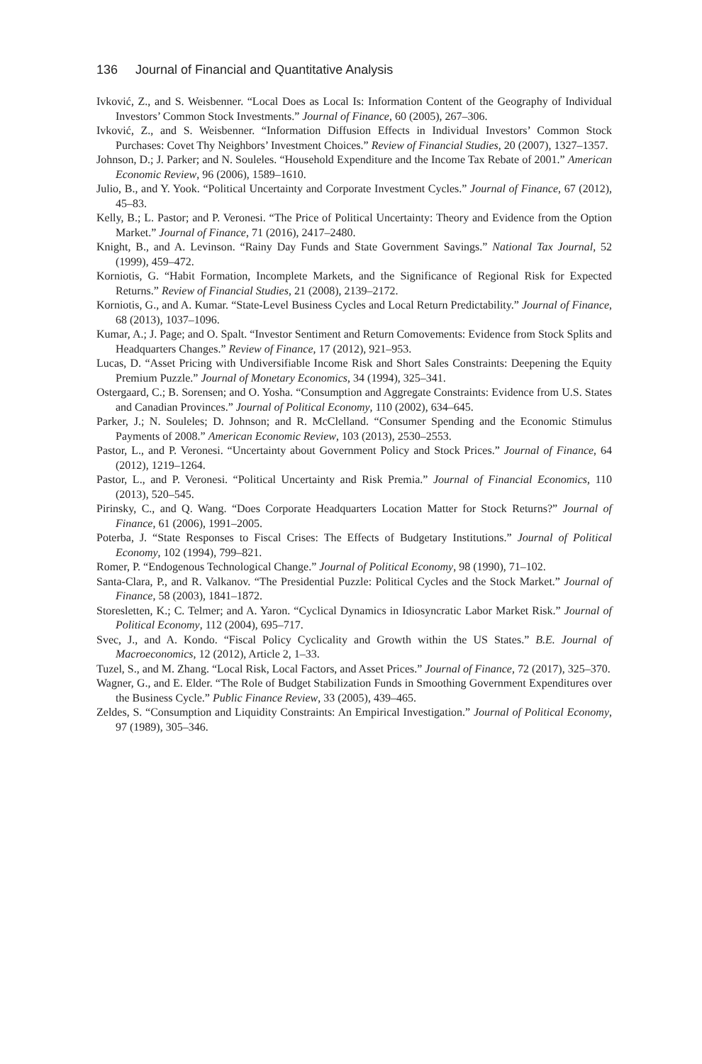136 Journal of Financial and Quantitative Analysis
Ivković, Z., and S. Weisbenner. “Local Does as Local Is: Information Content of the Geography of Individual Investors’ Common Stock Investments.” Journal of Finance, 60 (2005), 267–306.
Ivković, Z., and S. Weisbenner. “Information Diffusion Effects in Individual Investors’ Common Stock Purchases: Covet Thy Neighbors’ Investment Choices.” Review of Financial Studies, 20 (2007), 1327–1357.
Johnson, D.; J. Parker; and N. Souleles. “Household Expenditure and the Income Tax Rebate of 2001.” American Economic Review, 96 (2006), 1589–1610.
Julio, B., and Y. Yook. “Political Uncertainty and Corporate Investment Cycles.” Journal of Finance, 67 (2012), 45–83.
Kelly, B.; L. Pastor; and P. Veronesi. “The Price of Political Uncertainty: Theory and Evidence from the Option Market.” Journal of Finance, 71 (2016), 2417–2480.
Knight, B., and A. Levinson. “Rainy Day Funds and State Government Savings.” National Tax Journal, 52 (1999), 459–472.
Korniotis, G. “Habit Formation, Incomplete Markets, and the Significance of Regional Risk for Expected Returns.” Review of Financial Studies, 21 (2008), 2139–2172.
Korniotis, G., and A. Kumar. “State-Level Business Cycles and Local Return Predictability.” Journal of Finance, 68 (2013), 1037–1096.
Kumar, A.; J. Page; and O. Spalt. “Investor Sentiment and Return Comovements: Evidence from Stock Splits and Headquarters Changes.” Review of Finance, 17 (2012), 921–953.
Lucas, D. “Asset Pricing with Undiversifiable Income Risk and Short Sales Constraints: Deepening the Equity Premium Puzzle.” Journal of Monetary Economics, 34 (1994), 325–341.
Ostergaard, C.; B. Sorensen; and O. Yosha. “Consumption and Aggregate Constraints: Evidence from U.S. States and Canadian Provinces.” Journal of Political Economy, 110 (2002), 634–645.
Parker, J.; N. Souleles; D. Johnson; and R. McClelland. “Consumer Spending and the Economic Stimulus Payments of 2008.” American Economic Review, 103 (2013), 2530–2553.
Pastor, L., and P. Veronesi. “Uncertainty about Government Policy and Stock Prices.” Journal of Finance, 64 (2012), 1219–1264.
Pastor, L., and P. Veronesi. “Political Uncertainty and Risk Premia.” Journal of Financial Economics, 110 (2013), 520–545.
Pirinsky, C., and Q. Wang. “Does Corporate Headquarters Location Matter for Stock Returns?” Journal of Finance, 61 (2006), 1991–2005.
Poterba, J. “State Responses to Fiscal Crises: The Effects of Budgetary Institutions.” Journal of Political Economy, 102 (1994), 799–821.
Romer, P. “Endogenous Technological Change.” Journal of Political Economy, 98 (1990), 71–102.
Santa-Clara, P., and R. Valkanov. “The Presidential Puzzle: Political Cycles and the Stock Market.” Journal of Finance, 58 (2003), 1841–1872.
Storesletten, K.; C. Telmer; and A. Yaron. “Cyclical Dynamics in Idiosyncratic Labor Market Risk.” Journal of Political Economy, 112 (2004), 695–717.
Svec, J., and A. Kondo. “Fiscal Policy Cyclicality and Growth within the US States.” B.E. Journal of Macroeconomics, 12 (2012), Article 2, 1–33.
Tuzel, S., and M. Zhang. “Local Risk, Local Factors, and Asset Prices.” Journal of Finance, 72 (2017), 325–370.
Wagner, G., and E. Elder. “The Role of Budget Stabilization Funds in Smoothing Government Expenditures over the Business Cycle.” Public Finance Review, 33 (2005), 439–465.
Zeldes, S. “Consumption and Liquidity Constraints: An Empirical Investigation.” Journal of Political Economy, 97 (1989), 305–346.